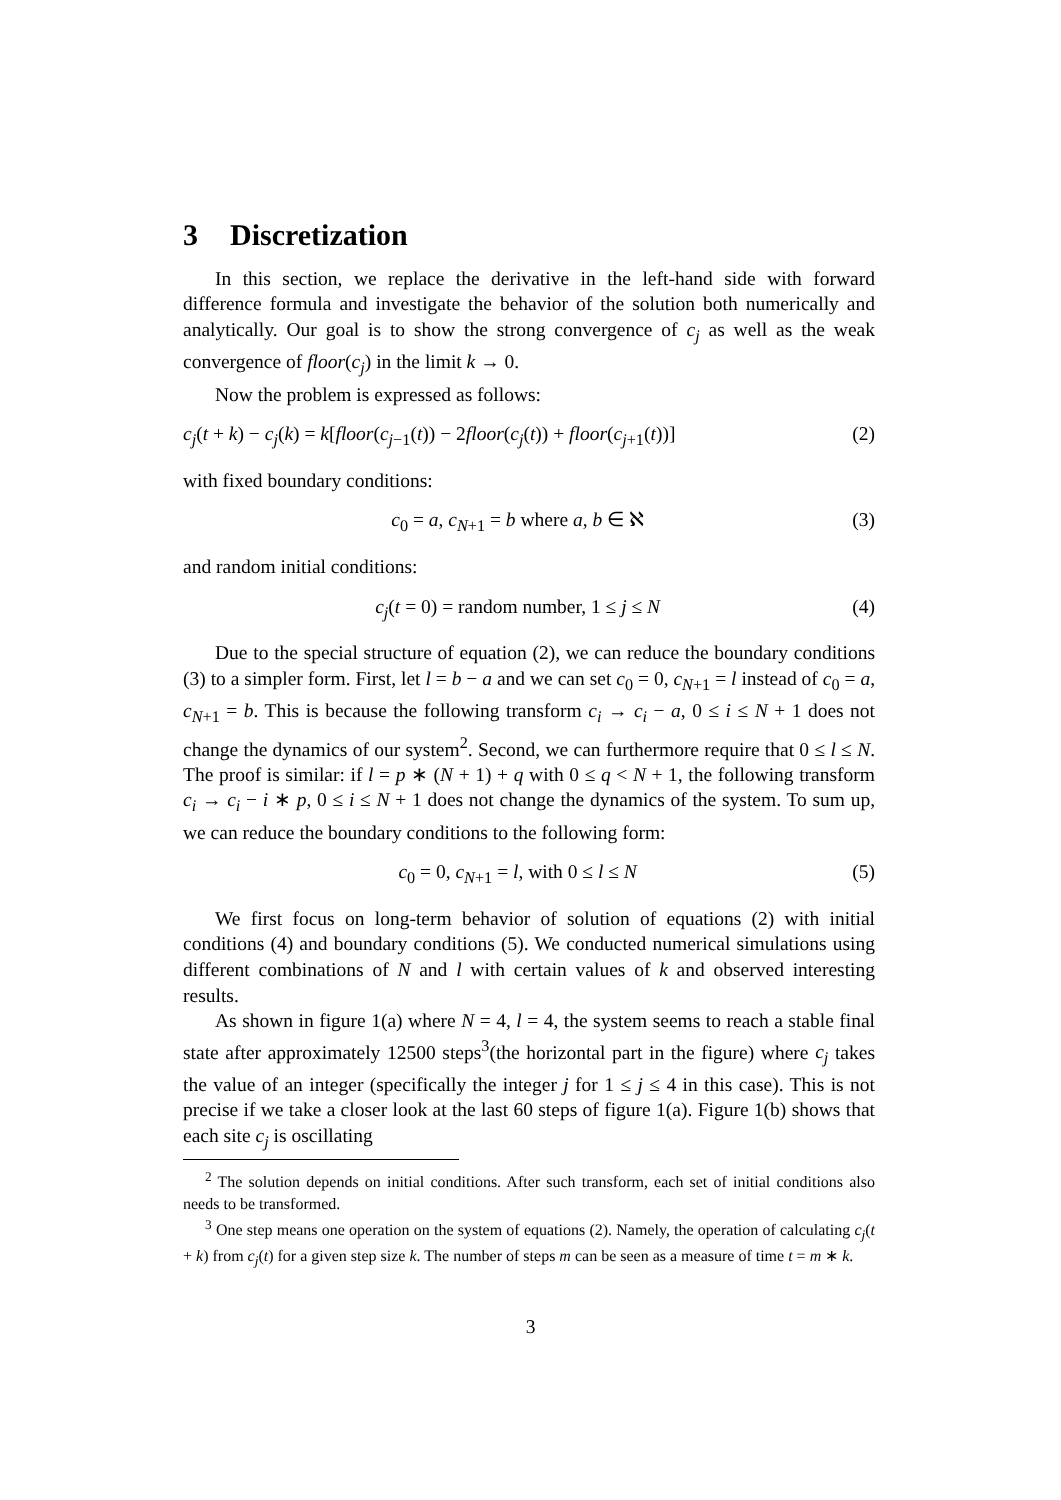3 Discretization
In this section, we replace the derivative in the left-hand side with forward difference formula and investigate the behavior of the solution both numerically and analytically. Our goal is to show the strong convergence of c<sub>j</sub> as well as the weak convergence of floor(c<sub>j</sub>) in the limit k → 0.
Now the problem is expressed as follows:
c<sub>j</sub>(t + k) − c<sub>j</sub>(k) = k[floor(c<sub>j−1</sub>(t)) − 2floor(c<sub>j</sub>(t)) + floor(c<sub>j+1</sub>(t))] (2)
with fixed boundary conditions:
c<sub>0</sub> = a, c<sub>N+1</sub> = b where a, b ∈ ℵ (3)
and random initial conditions:
c<sub>j</sub>(t = 0) = random number, 1 ≤ j ≤ N (4)
Due to the special structure of equation (2), we can reduce the boundary conditions (3) to a simpler form. First, let l = b − a and we can set c<sub>0</sub> = 0, c<sub>N+1</sub> = l instead of c<sub>0</sub> = a, c<sub>N+1</sub> = b. This is because the following transform c<sub>i</sub> → c<sub>i</sub> − a, 0 ≤ i ≤ N + 1 does not change the dynamics of our system<sup>2</sup>. Second, we can furthermore require that 0 ≤ l ≤ N. The proof is similar: if l = p ∗ (N + 1) + q with 0 ≤ q < N + 1, the following transform c<sub>i</sub> → c<sub>i</sub> − i ∗ p, 0 ≤ i ≤ N + 1 does not change the dynamics of the system. To sum up, we can reduce the boundary conditions to the following form:
c<sub>0</sub> = 0, c<sub>N+1</sub> = l, with 0 ≤ l ≤ N (5)
We first focus on long-term behavior of solution of equations (2) with initial conditions (4) and boundary conditions (5). We conducted numerical simulations using different combinations of N and l with certain values of k and observed interesting results.
As shown in figure 1(a) where N = 4, l = 4, the system seems to reach a stable final state after approximately 12500 steps<sup>3</sup>(the horizontal part in the figure) where c<sub>j</sub> takes the value of an integer (specifically the integer j for 1 ≤ j ≤ 4 in this case). This is not precise if we take a closer look at the last 60 steps of figure 1(a). Figure 1(b) shows that each site c<sub>j</sub> is oscillating
<sup>2</sup> The solution depends on initial conditions. After such transform, each set of initial conditions also needs to be transformed.
<sup>3</sup> One step means one operation on the system of equations (2). Namely, the operation of calculating c<sub>j</sub>(t + k) from c<sub>j</sub>(t) for a given step size k. The number of steps m can be seen as a measure of time t = m ∗ k.
3